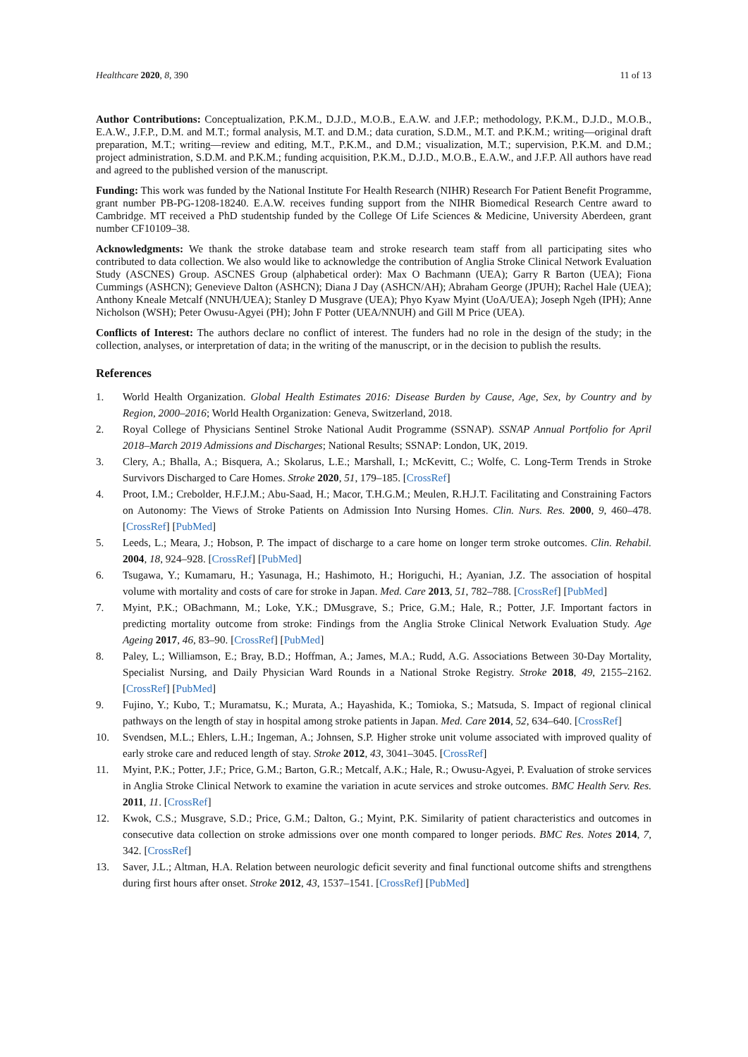Healthcare 2020, 8, 390 11 of 13
Author Contributions: Conceptualization, P.K.M., D.J.D., M.O.B., E.A.W. and J.F.P.; methodology, P.K.M., D.J.D., M.O.B., E.A.W., J.F.P., D.M. and M.T.; formal analysis, M.T. and D.M.; data curation, S.D.M., M.T. and P.K.M.; writing—original draft preparation, M.T.; writing—review and editing, M.T., P.K.M., and D.M.; visualization, M.T.; supervision, P.K.M. and D.M.; project administration, S.D.M. and P.K.M.; funding acquisition, P.K.M., D.J.D., M.O.B., E.A.W., and J.F.P. All authors have read and agreed to the published version of the manuscript.
Funding: This work was funded by the National Institute For Health Research (NIHR) Research For Patient Benefit Programme, grant number PB-PG-1208-18240. E.A.W. receives funding support from the NIHR Biomedical Research Centre award to Cambridge. MT received a PhD studentship funded by the College Of Life Sciences & Medicine, University Aberdeen, grant number CF10109–38.
Acknowledgments: We thank the stroke database team and stroke research team staff from all participating sites who contributed to data collection. We also would like to acknowledge the contribution of Anglia Stroke Clinical Network Evaluation Study (ASCNES) Group. ASCNES Group (alphabetical order): Max O Bachmann (UEA); Garry R Barton (UEA); Fiona Cummings (ASHCN); Genevieve Dalton (ASHCN); Diana J Day (ASHCN/AH); Abraham George (JPUH); Rachel Hale (UEA); Anthony Kneale Metcalf (NNUH/UEA); Stanley D Musgrave (UEA); Phyo Kyaw Myint (UoA/UEA); Joseph Ngeh (IPH); Anne Nicholson (WSH); Peter Owusu-Agyei (PH); John F Potter (UEA/NNUH) and Gill M Price (UEA).
Conflicts of Interest: The authors declare no conflict of interest. The funders had no role in the design of the study; in the collection, analyses, or interpretation of data; in the writing of the manuscript, or in the decision to publish the results.
References
1. World Health Organization. Global Health Estimates 2016: Disease Burden by Cause, Age, Sex, by Country and by Region, 2000–2016; World Health Organization: Geneva, Switzerland, 2018.
2. Royal College of Physicians Sentinel Stroke National Audit Programme (SSNAP). SSNAP Annual Portfolio for April 2018–March 2019 Admissions and Discharges; National Results; SSNAP: London, UK, 2019.
3. Clery, A.; Bhalla, A.; Bisquera, A.; Skolarus, L.E.; Marshall, I.; McKevitt, C.; Wolfe, C. Long-Term Trends in Stroke Survivors Discharged to Care Homes. Stroke 2020, 51, 179–185. [CrossRef]
4. Proot, I.M.; Crebolder, H.F.J.M.; Abu-Saad, H.; Macor, T.H.G.M.; Meulen, R.H.J.T. Facilitating and Constraining Factors on Autonomy: The Views of Stroke Patients on Admission Into Nursing Homes. Clin. Nurs. Res. 2000, 9, 460–478. [CrossRef] [PubMed]
5. Leeds, L.; Meara, J.; Hobson, P. The impact of discharge to a care home on longer term stroke outcomes. Clin. Rehabil. 2004, 18, 924–928. [CrossRef] [PubMed]
6. Tsugawa, Y.; Kumamaru, H.; Yasunaga, H.; Hashimoto, H.; Horiguchi, H.; Ayanian, J.Z. The association of hospital volume with mortality and costs of care for stroke in Japan. Med. Care 2013, 51, 782–788. [CrossRef] [PubMed]
7. Myint, P.K.; OBachmann, M.; Loke, Y.K.; DMusgrave, S.; Price, G.M.; Hale, R.; Potter, J.F. Important factors in predicting mortality outcome from stroke: Findings from the Anglia Stroke Clinical Network Evaluation Study. Age Ageing 2017, 46, 83–90. [CrossRef] [PubMed]
8. Paley, L.; Williamson, E.; Bray, B.D.; Hoffman, A.; James, M.A.; Rudd, A.G. Associations Between 30-Day Mortality, Specialist Nursing, and Daily Physician Ward Rounds in a National Stroke Registry. Stroke 2018, 49, 2155–2162. [CrossRef] [PubMed]
9. Fujino, Y.; Kubo, T.; Muramatsu, K.; Murata, A.; Hayashida, K.; Tomioka, S.; Matsuda, S. Impact of regional clinical pathways on the length of stay in hospital among stroke patients in Japan. Med. Care 2014, 52, 634–640. [CrossRef]
10. Svendsen, M.L.; Ehlers, L.H.; Ingeman, A.; Johnsen, S.P. Higher stroke unit volume associated with improved quality of early stroke care and reduced length of stay. Stroke 2012, 43, 3041–3045. [CrossRef]
11. Myint, P.K.; Potter, J.F.; Price, G.M.; Barton, G.R.; Metcalf, A.K.; Hale, R.; Owusu-Agyei, P. Evaluation of stroke services in Anglia Stroke Clinical Network to examine the variation in acute services and stroke outcomes. BMC Health Serv. Res. 2011, 11. [CrossRef]
12. Kwok, C.S.; Musgrave, S.D.; Price, G.M.; Dalton, G.; Myint, P.K. Similarity of patient characteristics and outcomes in consecutive data collection on stroke admissions over one month compared to longer periods. BMC Res. Notes 2014, 7, 342. [CrossRef]
13. Saver, J.L.; Altman, H.A. Relation between neurologic deficit severity and final functional outcome shifts and strengthens during first hours after onset. Stroke 2012, 43, 1537–1541. [CrossRef] [PubMed]